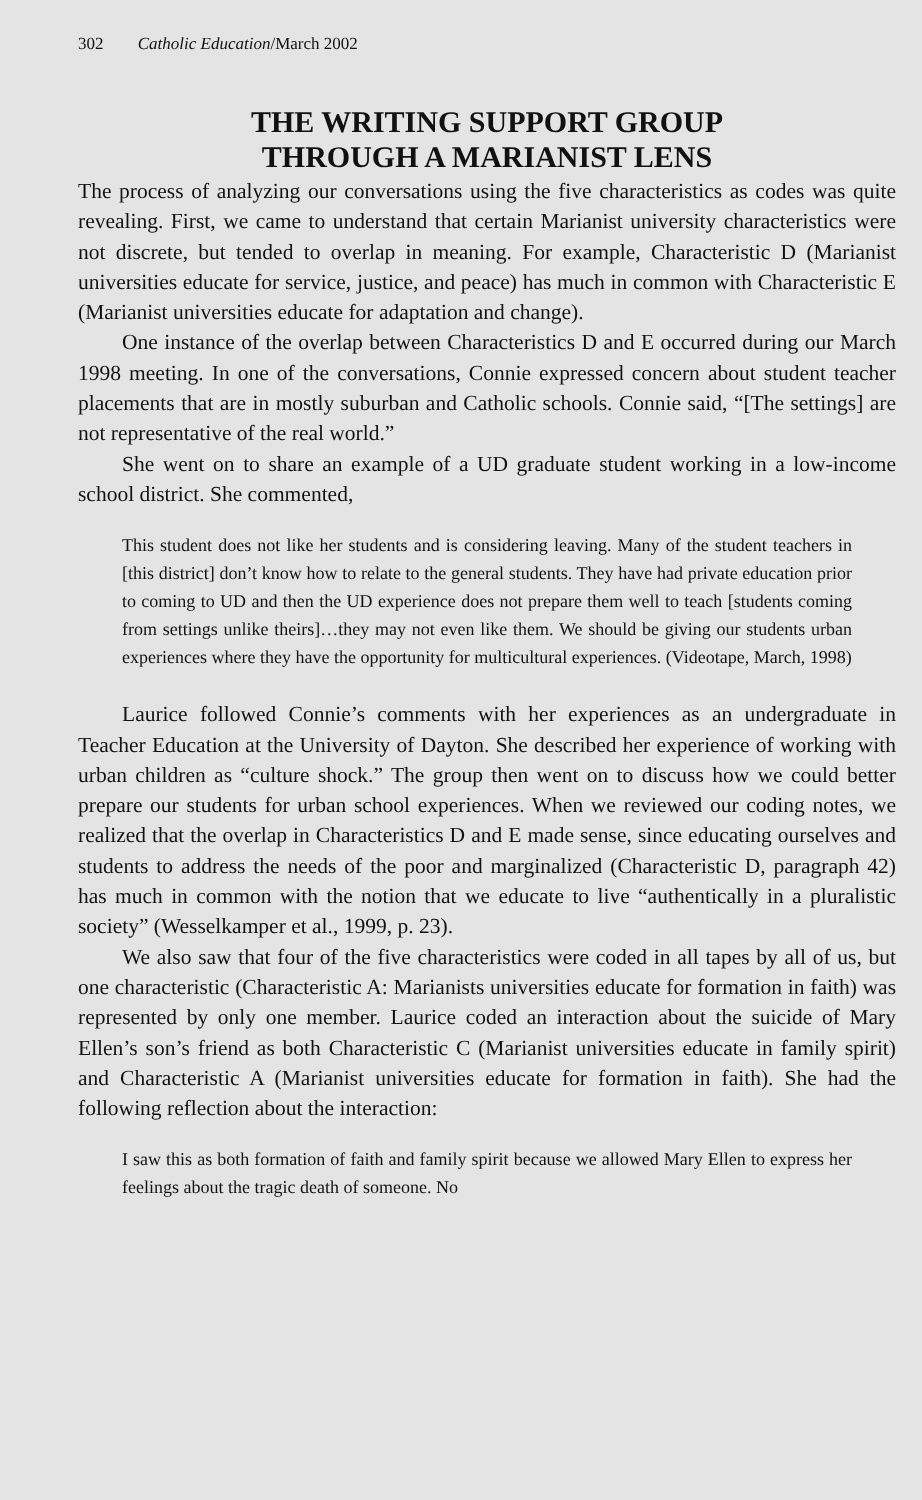302 Catholic Education/March 2002
THE WRITING SUPPORT GROUP
THROUGH A MARIANIST LENS
The process of analyzing our conversations using the five characteristics as codes was quite revealing. First, we came to understand that certain Marianist university characteristics were not discrete, but tended to overlap in meaning. For example, Characteristic D (Marianist universities educate for service, justice, and peace) has much in common with Characteristic E (Marianist universities educate for adaptation and change).
One instance of the overlap between Characteristics D and E occurred during our March 1998 meeting. In one of the conversations, Connie expressed concern about student teacher placements that are in mostly suburban and Catholic schools. Connie said, “[The settings] are not representative of the real world.”
She went on to share an example of a UD graduate student working in a low-income school district. She commented,
This student does not like her students and is considering leaving. Many of the student teachers in [this district] don’t know how to relate to the general students. They have had private education prior to coming to UD and then the UD experience does not prepare them well to teach [students coming from settings unlike theirs]…they may not even like them. We should be giving our students urban experiences where they have the opportunity for multicultural experiences. (Videotape, March, 1998)
Laurice followed Connie’s comments with her experiences as an undergraduate in Teacher Education at the University of Dayton. She described her experience of working with urban children as “culture shock.” The group then went on to discuss how we could better prepare our students for urban school experiences. When we reviewed our coding notes, we realized that the overlap in Characteristics D and E made sense, since educating ourselves and students to address the needs of the poor and marginalized (Characteristic D, paragraph 42) has much in common with the notion that we educate to live “authentically in a pluralistic society” (Wesselkamper et al., 1999, p. 23).
We also saw that four of the five characteristics were coded in all tapes by all of us, but one characteristic (Characteristic A: Marianists universities educate for formation in faith) was represented by only one member. Laurice coded an interaction about the suicide of Mary Ellen’s son’s friend as both Characteristic C (Marianist universities educate in family spirit) and Characteristic A (Marianist universities educate for formation in faith). She had the following reflection about the interaction:
I saw this as both formation of faith and family spirit because we allowed Mary Ellen to express her feelings about the tragic death of someone. No